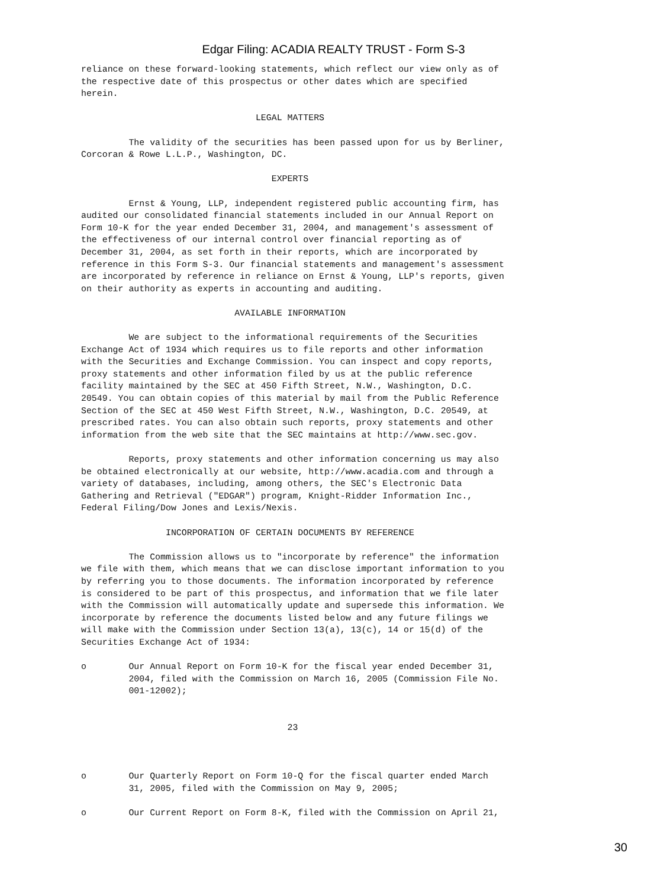Edgar Filing: ACADIA REALTY TRUST - Form S-3
reliance on these forward-looking statements, which reflect our view only as of
the respective date of this prospectus or other dates which are specified
herein.

                                 LEGAL MATTERS

         The validity of the securities has been passed upon for us by Berliner,
Corcoran & Rowe L.L.P., Washington, DC.

                                    EXPERTS

         Ernst & Young, LLP, independent registered public accounting firm, has
audited our consolidated financial statements included in our Annual Report on
Form 10-K for the year ended December 31, 2004, and management's assessment of
the effectiveness of our internal control over financial reporting as of
December 31, 2004, as set forth in their reports, which are incorporated by
reference in this Form S-3. Our financial statements and management's assessment
are incorporated by reference in reliance on Ernst & Young, LLP's reports, given
on their authority as experts in accounting and auditing.

                             AVAILABLE INFORMATION

         We are subject to the informational requirements of the Securities
Exchange Act of 1934 which requires us to file reports and other information
with the Securities and Exchange Commission. You can inspect and copy reports,
proxy statements and other information filed by us at the public reference
facility maintained by the SEC at 450 Fifth Street, N.W., Washington, D.C.
20549. You can obtain copies of this material by mail from the Public Reference
Section of the SEC at 450 West Fifth Street, N.W., Washington, D.C. 20549, at
prescribed rates. You can also obtain such reports, proxy statements and other
information from the web site that the SEC maintains at http://www.sec.gov.

         Reports, proxy statements and other information concerning us may also
be obtained electronically at our website, http://www.acadia.com and through a
variety of databases, including, among others, the SEC's Electronic Data
Gathering and Retrieval ("EDGAR") program, Knight-Ridder Information Inc.,
Federal Filing/Dow Jones and Lexis/Nexis.

                INCORPORATION OF CERTAIN DOCUMENTS BY REFERENCE

         The Commission allows us to "incorporate by reference" the information
we file with them, which means that we can disclose important information to you
by referring you to those documents. The information incorporated by reference
is considered to be part of this prospectus, and information that we file later
with the Commission will automatically update and supersede this information. We
incorporate by reference the documents listed below and any future filings we
will make with the Commission under Section 13(a), 13(c), 14 or 15(d) of the
Securities Exchange Act of 1934:

o        Our Annual Report on Form 10-K for the fiscal year ended December 31,
         2004, filed with the Commission on March 16, 2005 (Commission File No.
         001-12002);


                                       23



o        Our Quarterly Report on Form 10-Q for the fiscal quarter ended March
         31, 2005, filed with the Commission on May 9, 2005;

o        Our Current Report on Form 8-K, filed with the Commission on April 21,
30